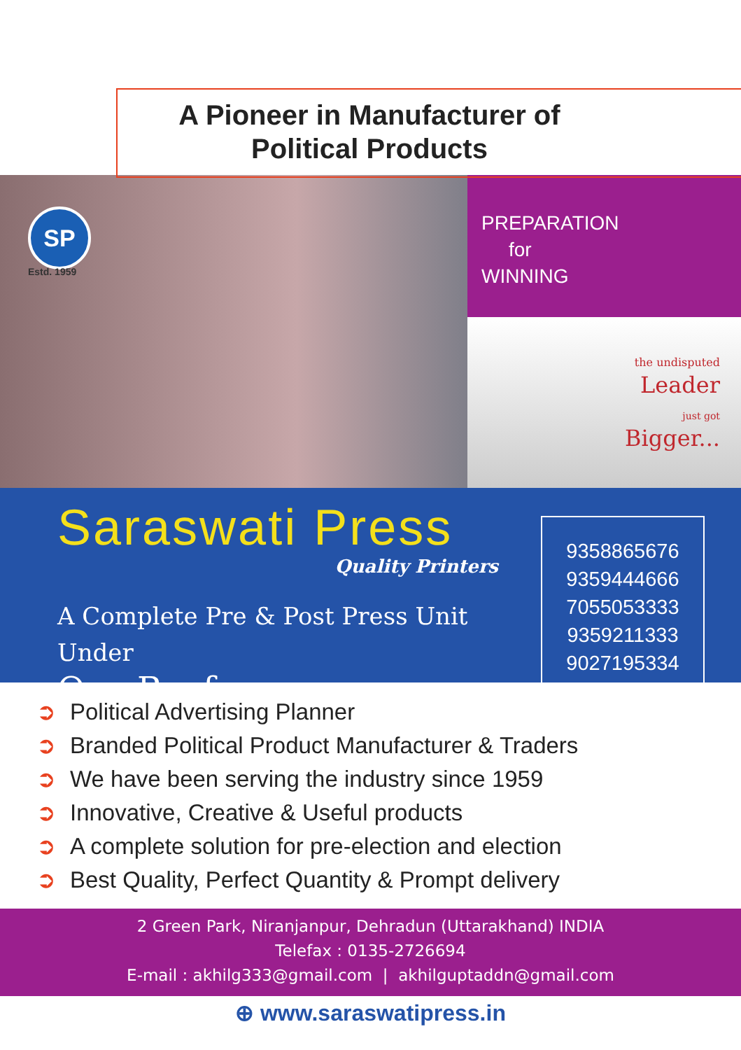A Pioneer in Manufacturer of
Political Products
SP
Estd. 1959
PREPARATION
for
WINNING
the undisputed
Leader
just got
Bigger...
Saraswati Press
Quality Printers
A Complete Pre & Post Press Unit Under
One Roof
9358865676
9359444666
7055053333
9359211333
9027195334
➲ Political Advertising Planner
➲ Branded Political Product Manufacturer & Traders
➲ We have been serving the industry since 1959
➲ Innovative, Creative & Useful products
➲ A complete solution for pre-election and election
➲ Best Quality, Perfect Quantity & Prompt delivery
2 Green Park, Niranjanpur, Dehradun (Uttarakhand) INDIA
Telefax : 0135-2726694
E-mail : akhilg333@gmail.com | akhilguptaddn@gmail.com
⊕ www.saraswatipress.in